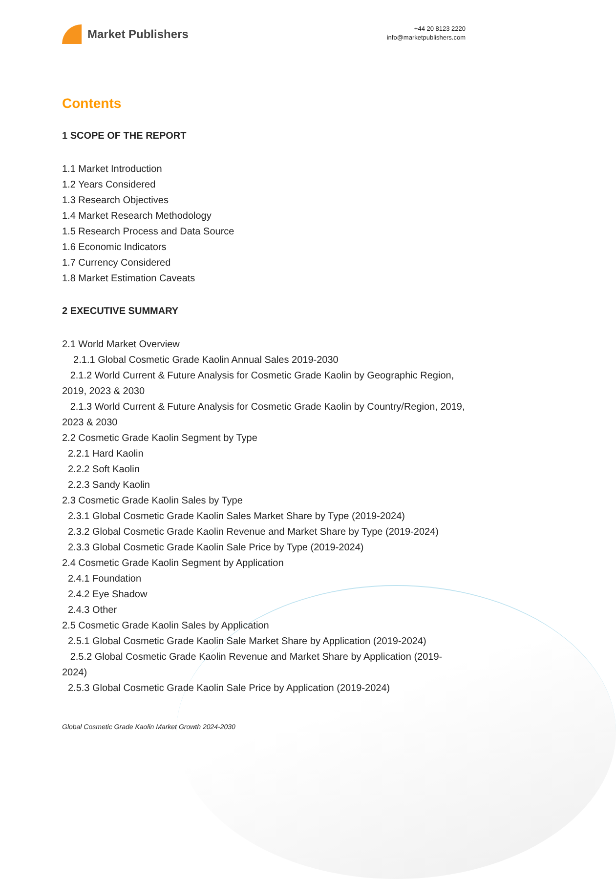Market Publishers
+44 20 8123 2220
info@marketpublishers.com
Contents
1 SCOPE OF THE REPORT
1.1 Market Introduction
1.2 Years Considered
1.3 Research Objectives
1.4 Market Research Methodology
1.5 Research Process and Data Source
1.6 Economic Indicators
1.7 Currency Considered
1.8 Market Estimation Caveats
2 EXECUTIVE SUMMARY
2.1 World Market Overview
2.1.1 Global Cosmetic Grade Kaolin Annual Sales 2019-2030
2.1.2 World Current & Future Analysis for Cosmetic Grade Kaolin by Geographic Region, 2019, 2023 & 2030
2.1.3 World Current & Future Analysis for Cosmetic Grade Kaolin by Country/Region, 2019, 2023 & 2030
2.2 Cosmetic Grade Kaolin Segment by Type
2.2.1 Hard Kaolin
2.2.2 Soft Kaolin
2.2.3 Sandy Kaolin
2.3 Cosmetic Grade Kaolin Sales by Type
2.3.1 Global Cosmetic Grade Kaolin Sales Market Share by Type (2019-2024)
2.3.2 Global Cosmetic Grade Kaolin Revenue and Market Share by Type (2019-2024)
2.3.3 Global Cosmetic Grade Kaolin Sale Price by Type (2019-2024)
2.4 Cosmetic Grade Kaolin Segment by Application
2.4.1 Foundation
2.4.2 Eye Shadow
2.4.3 Other
2.5 Cosmetic Grade Kaolin Sales by Application
2.5.1 Global Cosmetic Grade Kaolin Sale Market Share by Application (2019-2024)
2.5.2 Global Cosmetic Grade Kaolin Revenue and Market Share by Application (2019-2024)
2.5.3 Global Cosmetic Grade Kaolin Sale Price by Application (2019-2024)
Global Cosmetic Grade Kaolin Market Growth 2024-2030